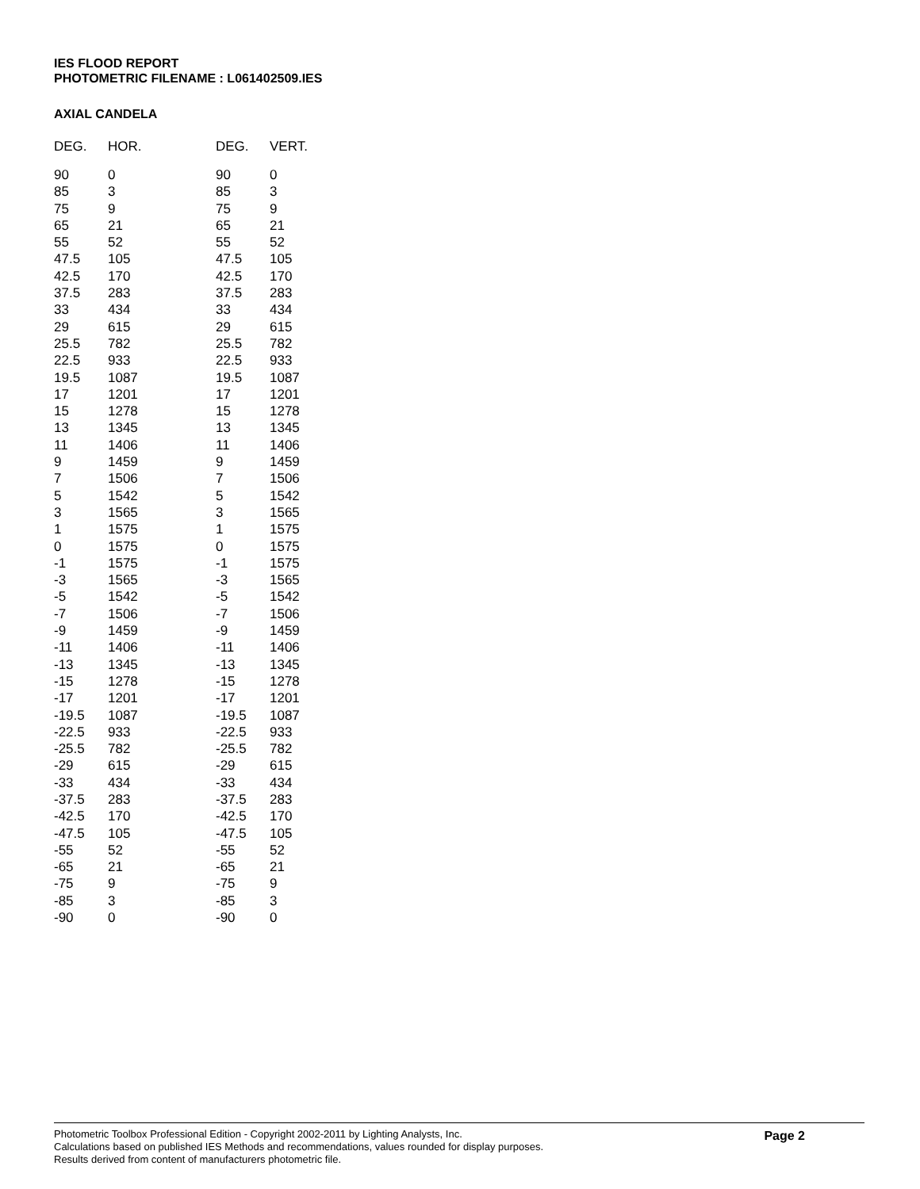IES FLOOD REPORT
PHOTOMETRIC FILENAME : L061402509.IES
AXIAL CANDELA
| DEG. | HOR. | DEG. | VERT. |
| --- | --- | --- | --- |
| 90 | 0 | 90 | 0 |
| 85 | 3 | 85 | 3 |
| 75 | 9 | 75 | 9 |
| 65 | 21 | 65 | 21 |
| 55 | 52 | 55 | 52 |
| 47.5 | 105 | 47.5 | 105 |
| 42.5 | 170 | 42.5 | 170 |
| 37.5 | 283 | 37.5 | 283 |
| 33 | 434 | 33 | 434 |
| 29 | 615 | 29 | 615 |
| 25.5 | 782 | 25.5 | 782 |
| 22.5 | 933 | 22.5 | 933 |
| 19.5 | 1087 | 19.5 | 1087 |
| 17 | 1201 | 17 | 1201 |
| 15 | 1278 | 15 | 1278 |
| 13 | 1345 | 13 | 1345 |
| 11 | 1406 | 11 | 1406 |
| 9 | 1459 | 9 | 1459 |
| 7 | 1506 | 7 | 1506 |
| 5 | 1542 | 5 | 1542 |
| 3 | 1565 | 3 | 1565 |
| 1 | 1575 | 1 | 1575 |
| 0 | 1575 | 0 | 1575 |
| -1 | 1575 | -1 | 1575 |
| -3 | 1565 | -3 | 1565 |
| -5 | 1542 | -5 | 1542 |
| -7 | 1506 | -7 | 1506 |
| -9 | 1459 | -9 | 1459 |
| -11 | 1406 | -11 | 1406 |
| -13 | 1345 | -13 | 1345 |
| -15 | 1278 | -15 | 1278 |
| -17 | 1201 | -17 | 1201 |
| -19.5 | 1087 | -19.5 | 1087 |
| -22.5 | 933 | -22.5 | 933 |
| -25.5 | 782 | -25.5 | 782 |
| -29 | 615 | -29 | 615 |
| -33 | 434 | -33 | 434 |
| -37.5 | 283 | -37.5 | 283 |
| -42.5 | 170 | -42.5 | 170 |
| -47.5 | 105 | -47.5 | 105 |
| -55 | 52 | -55 | 52 |
| -65 | 21 | -65 | 21 |
| -75 | 9 | -75 | 9 |
| -85 | 3 | -85 | 3 |
| -90 | 0 | -90 | 0 |
Page 2
Photometric Toolbox Professional Edition - Copyright 2002-2011 by Lighting Analysts, Inc.
Calculations based on published IES Methods and recommendations, values rounded for display purposes.
Results derived from content of manufacturers photometric file.